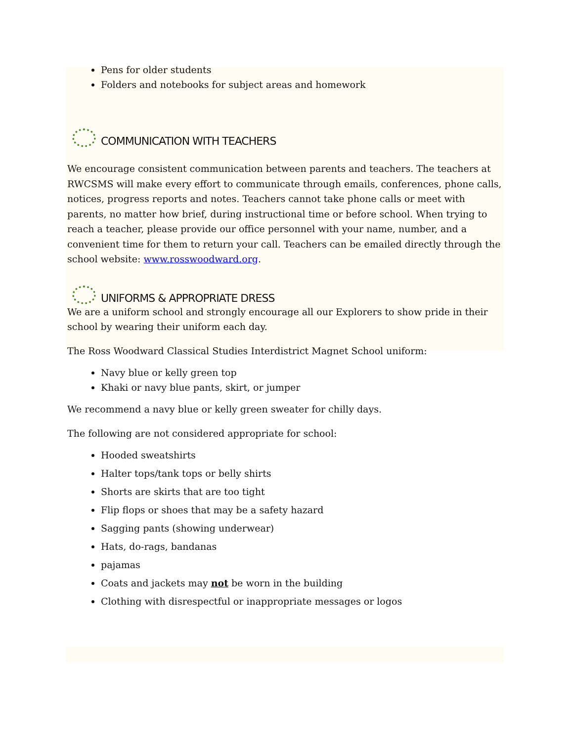Pens for older students
Folders and notebooks for subject areas and homework
COMMUNICATION WITH TEACHERS
We encourage consistent communication between parents and teachers. The teachers at RWCSMS will make every effort to communicate through emails, conferences, phone calls, notices, progress reports and notes. Teachers cannot take phone calls or meet with parents, no matter how brief, during instructional time or before school. When trying to reach a teacher, please provide our office personnel with your name, number, and a convenient time for them to return your call. Teachers can be emailed directly through the school website: www.rosswoodward.org.
UNIFORMS & APPROPRIATE DRESS
We are a uniform school and strongly encourage all our Explorers to show pride in their school by wearing their uniform each day.
The Ross Woodward Classical Studies Interdistrict Magnet School uniform:
Navy blue or kelly green top
Khaki or navy blue pants, skirt, or jumper
We recommend a navy blue or kelly green sweater for chilly days.
The following are not considered appropriate for school:
Hooded sweatshirts
Halter tops/tank tops or belly shirts
Shorts are skirts that are too tight
Flip flops or shoes that may be a safety hazard
Sagging pants (showing underwear)
Hats, do-rags, bandanas
pajamas
Coats and jackets may not be worn in the building
Clothing with disrespectful or inappropriate messages or logos